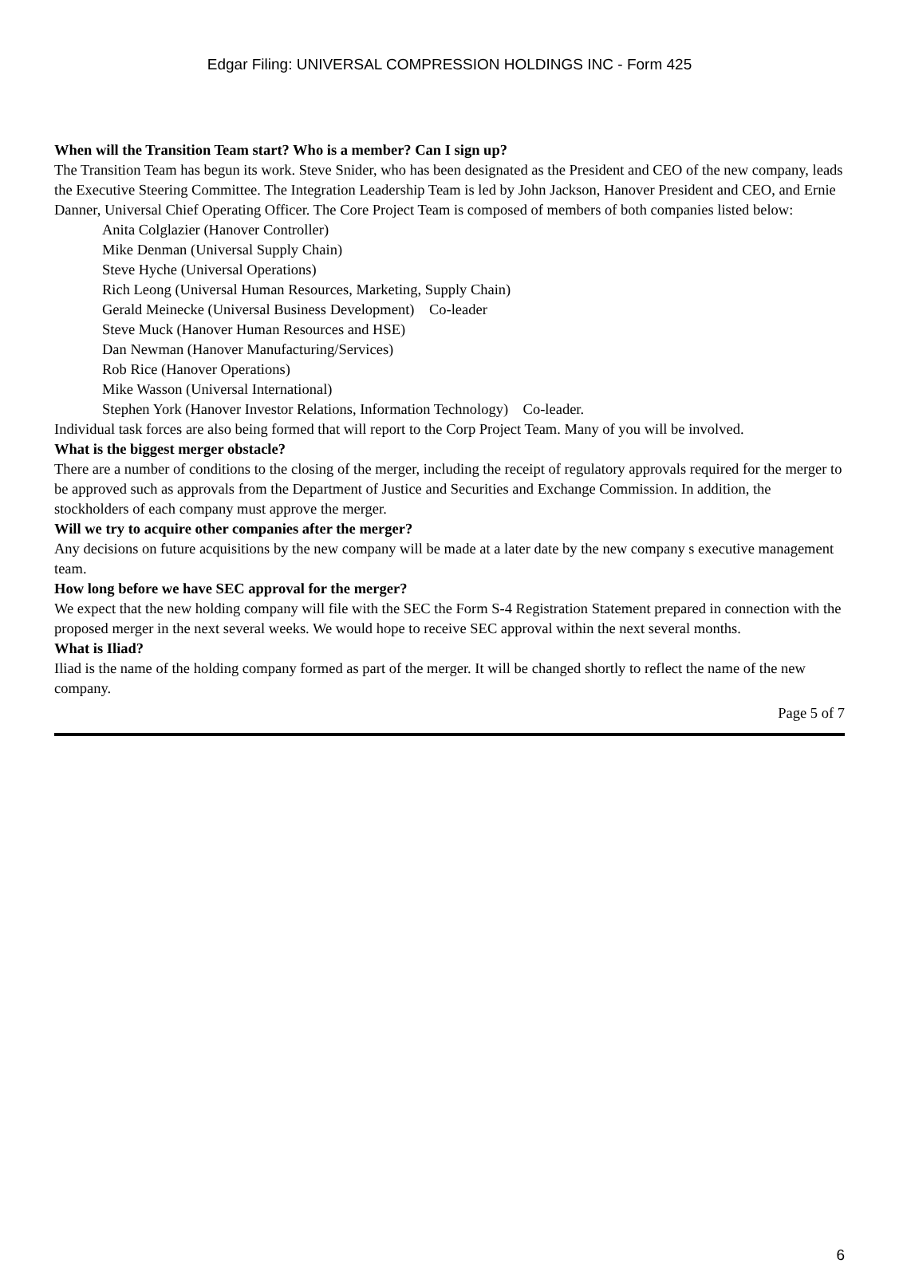Edgar Filing: UNIVERSAL COMPRESSION HOLDINGS INC - Form 425
When will the Transition Team start? Who is a member? Can I sign up?
The Transition Team has begun its work. Steve Snider, who has been designated as the President and CEO of the new company, leads the Executive Steering Committee. The Integration Leadership Team is led by John Jackson, Hanover President and CEO, and Ernie Danner, Universal Chief Operating Officer. The Core Project Team is composed of members of both companies listed below:
Anita Colglazier (Hanover Controller)
Mike Denman (Universal Supply Chain)
Steve Hyche (Universal Operations)
Rich Leong (Universal Human Resources, Marketing, Supply Chain)
Gerald Meinecke (Universal Business Development) Co-leader
Steve Muck (Hanover Human Resources and HSE)
Dan Newman (Hanover Manufacturing/Services)
Rob Rice (Hanover Operations)
Mike Wasson (Universal International)
Stephen York (Hanover Investor Relations, Information Technology) Co-leader.
Individual task forces are also being formed that will report to the Corp Project Team. Many of you will be involved.
What is the biggest merger obstacle?
There are a number of conditions to the closing of the merger, including the receipt of regulatory approvals required for the merger to be approved such as approvals from the Department of Justice and Securities and Exchange Commission. In addition, the stockholders of each company must approve the merger.
Will we try to acquire other companies after the merger?
Any decisions on future acquisitions by the new company will be made at a later date by the new company s executive management team.
How long before we have SEC approval for the merger?
We expect that the new holding company will file with the SEC the Form S-4 Registration Statement prepared in connection with the proposed merger in the next several weeks. We would hope to receive SEC approval within the next several months.
What is Iliad?
Iliad is the name of the holding company formed as part of the merger. It will be changed shortly to reflect the name of the new company.
Page 5 of 7
6